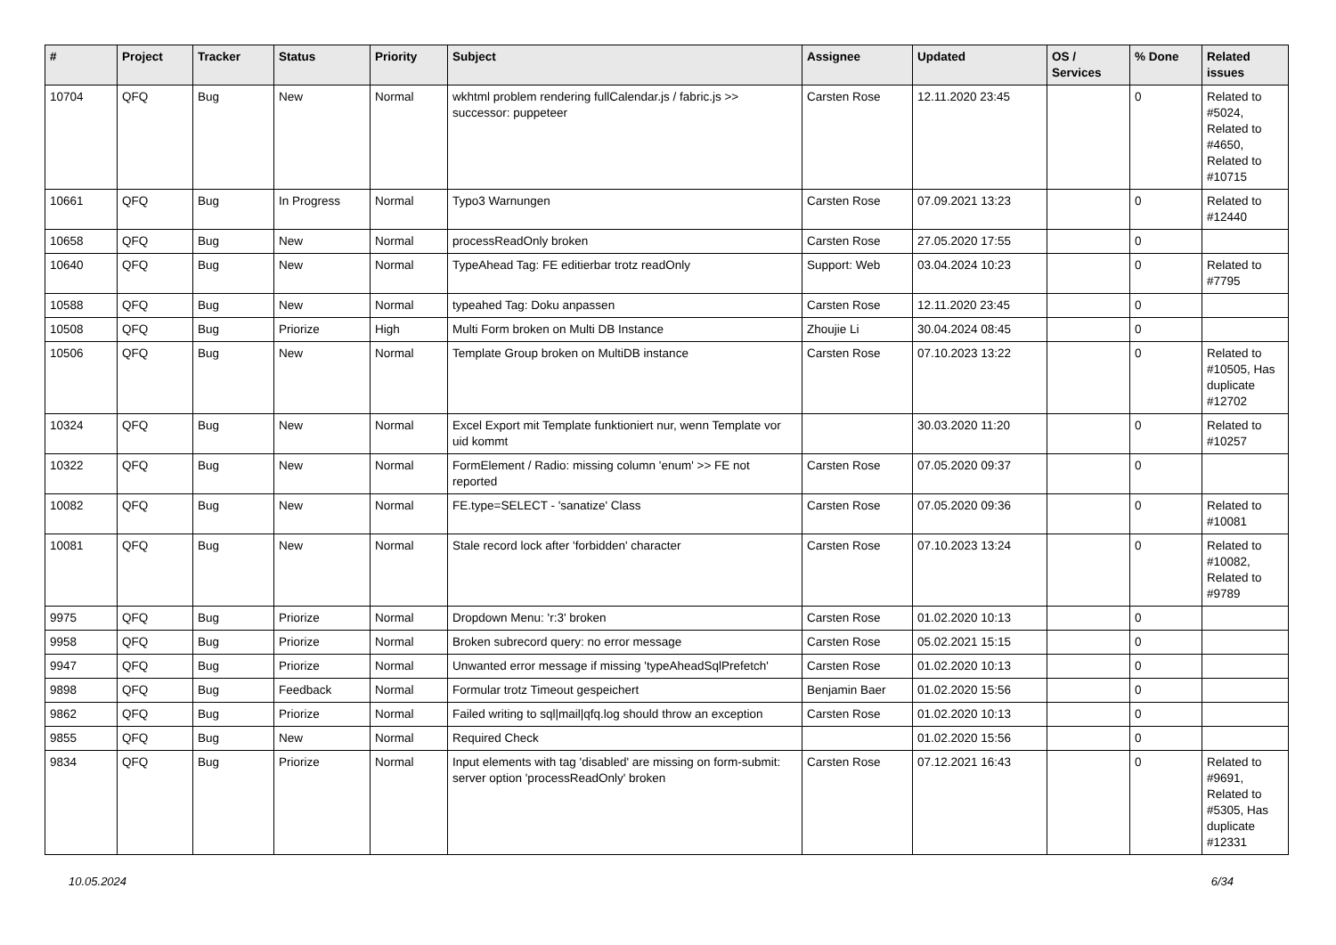| # | Project | Tracker | Status | Priority | Subject | Assignee | Updated | OS / Services | % Done | Related issues |
| --- | --- | --- | --- | --- | --- | --- | --- | --- | --- | --- |
| 10704 | QFQ | Bug | New | Normal | wkhtml problem rendering fullCalendar.js / fabric.js >> successor: puppeteer | Carsten Rose | 12.11.2020 23:45 | | 0 | Related to #5024, Related to #4650, Related to #10715 |
| 10661 | QFQ | Bug | In Progress | Normal | Typo3 Warnungen | Carsten Rose | 07.09.2021 13:23 | | 0 | Related to #12440 |
| 10658 | QFQ | Bug | New | Normal | processReadOnly broken | Carsten Rose | 27.05.2020 17:55 | | 0 | |
| 10640 | QFQ | Bug | New | Normal | TypeAhead Tag: FE editierbar trotz readOnly | Support: Web | 03.04.2024 10:23 | | 0 | Related to #7795 |
| 10588 | QFQ | Bug | New | Normal | typeahed Tag: Doku anpassen | Carsten Rose | 12.11.2020 23:45 | | 0 | |
| 10508 | QFQ | Bug | Priorize | High | Multi Form broken on Multi DB Instance | Zhoujie Li | 30.04.2024 08:45 | | 0 | |
| 10506 | QFQ | Bug | New | Normal | Template Group broken on MultiDB instance | Carsten Rose | 07.10.2023 13:22 | | 0 | Related to #10505, Has duplicate #12702 |
| 10324 | QFQ | Bug | New | Normal | Excel Export mit Template funktioniert nur, wenn Template vor uid kommt | | 30.03.2020 11:20 | | 0 | Related to #10257 |
| 10322 | QFQ | Bug | New | Normal | FormElement / Radio: missing column 'enum' >> FE not reported | Carsten Rose | 07.05.2020 09:37 | | 0 | |
| 10082 | QFQ | Bug | New | Normal | FE.type=SELECT - 'sanatize' Class | Carsten Rose | 07.05.2020 09:36 | | 0 | Related to #10081 |
| 10081 | QFQ | Bug | New | Normal | Stale record lock after 'forbidden' character | Carsten Rose | 07.10.2023 13:24 | | 0 | Related to #10082, Related to #9789 |
| 9975 | QFQ | Bug | Priorize | Normal | Dropdown Menu: 'r:3' broken | Carsten Rose | 01.02.2020 10:13 | | 0 | |
| 9958 | QFQ | Bug | Priorize | Normal | Broken subrecord query: no error message | Carsten Rose | 05.02.2021 15:15 | | 0 | |
| 9947 | QFQ | Bug | Priorize | Normal | Unwanted error message if missing 'typeAheadSqlPrefetch' | Carsten Rose | 01.02.2020 10:13 | | 0 | |
| 9898 | QFQ | Bug | Feedback | Normal | Formular trotz Timeout gespeichert | Benjamin Baer | 01.02.2020 15:56 | | 0 | |
| 9862 | QFQ | Bug | Priorize | Normal | Failed writing to sql/mail/qfq.log should throw an exception | Carsten Rose | 01.02.2020 10:13 | | 0 | |
| 9855 | QFQ | Bug | New | Normal | Required Check | | 01.02.2020 15:56 | | 0 | |
| 9834 | QFQ | Bug | Priorize | Normal | Input elements with tag 'disabled' are missing on form-submit: server option 'processReadOnly' broken | Carsten Rose | 07.12.2021 16:43 | | 0 | Related to #9691, Related to #5305, Has duplicate #12331 |
10.05.2024 6/34